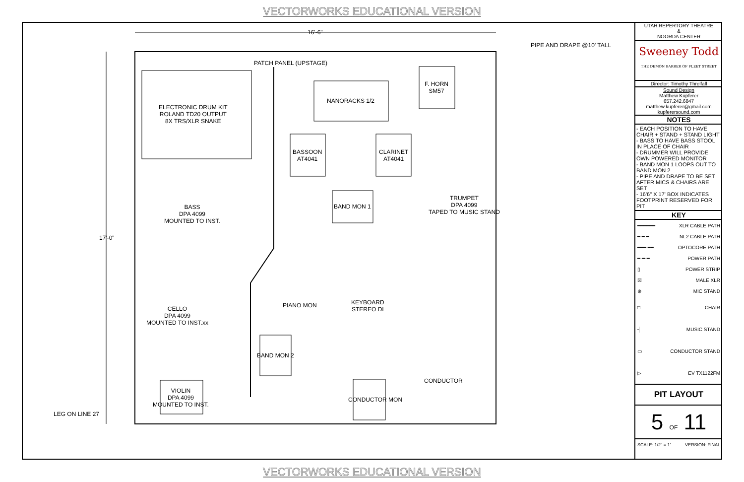VECTORWORKS EDUCATIONAL VERSION
16'-6"
17'-0"
PIPE AND DRAPE @10' TALL
PATCH PANEL (UPSTAGE)
ELECTRONIC DRUM KIT
ROLAND TD20 OUTPUT
8X TRS/XLR SNAKE
NANORACKS 1/2
F. HORN
SM57
BASSOON
AT4041
CLARINET
AT4041
BASS
DPA 4099
MOUNTED TO INST.
BAND MON 1
TRUMPET
DPA 4099
TAPED TO MUSIC STAND
PIANO MON
KEYBOARD
STEREO DI
CELLO
DPA 4099
MOUNTED TO INST.xx
BAND MON 2
CONDUCTOR
CONDUCTOR MON
VIOLIN
DPA 4099
MOUNTED TO INST.
LEG ON LINE 27
UTAH REPERTORY THEATRE
&
NOORDA CENTER
Sweeney Todd
THE DEMON BARBER OF FLEET STREET
Director: Timothy Threlfall
Sound Design
Matthew Kupferer
657.242.6847
matthew.kupferer@gmail.com
kupferersound.com
NOTES
- EACH POSITION TO HAVE CHAIR + STAND + STAND LIGHT
- BASS TO HAVE BASS STOOL IN PLACE OF CHAIR
- DRUMMER WILL PROVIDE OWN POWERED MONITOR
- BAND MON 1 LOOPS OUT TO BAND MON 2
- PIPE AND DRAPE TO BE SET AFTER MICS & CHAIRS ARE SET
- 16'6" X 17' BOX INDICATES FOOTPRINT RESERVED FOR PIT
KEY
━━━━━━ XLR CABLE PATH
━ ━ ━ NL2 CABLE PATH
━━━ ━━ OPTOCORE PATH
━·━·━ POWER PATH
▯ POWER STRIP
☒ MALE XLR
⊕ MIC STAND
□ CHAIR
┤ MUSIC STAND
▭ CONDUCTOR STAND
▷ EV TX1122FM
PIT LAYOUT
5 OF 11
SCALE: 1/2" = 1' VERSION: FINAL
VECTORWORKS EDUCATIONAL VERSION